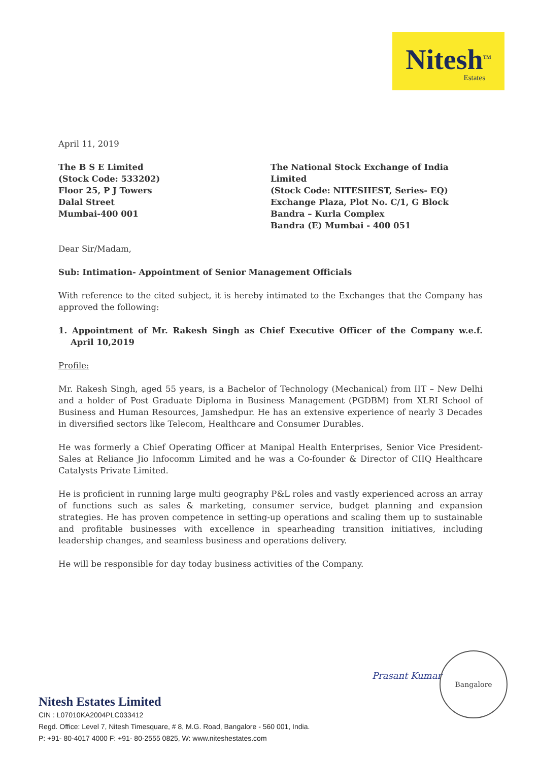Nitesh<sup>TM</sup>
Estates
April 11, 2019
The B S E Limited
(Stock Code: 533202)
Floor 25, P J Towers
Dalal Street
Mumbai-400 001
The National Stock Exchange of India Limited
(Stock Code: NITESHEST, Series- EQ)
Exchange Plaza, Plot No. C/1, G Block
Bandra – Kurla Complex
Bandra (E) Mumbai - 400 051
Dear Sir/Madam,
Sub: Intimation- Appointment of Senior Management Officials
With reference to the cited subject, it is hereby intimated to the Exchanges that the Company has approved the following:
1. Appointment of Mr. Rakesh Singh as Chief Executive Officer of the Company w.e.f. April 10,2019
Profile:
Mr. Rakesh Singh, aged 55 years, is a Bachelor of Technology (Mechanical) from IIT – New Delhi and a holder of Post Graduate Diploma in Business Management (PGDBM) from XLRI School of Business and Human Resources, Jamshedpur. He has an extensive experience of nearly 3 Decades in diversified sectors like Telecom, Healthcare and Consumer Durables.
He was formerly a Chief Operating Officer at Manipal Health Enterprises, Senior Vice President-Sales at Reliance Jio Infocomm Limited and he was a Co-founder & Director of CIIQ Healthcare Catalysts Private Limited.
He is proficient in running large multi geography P&L roles and vastly experienced across an array of functions such as sales & marketing, consumer service, budget planning and expansion strategies. He has proven competence in setting-up operations and scaling them up to sustainable and profitable businesses with excellence in spearheading transition initiatives, including leadership changes, and seamless business and operations delivery.
He will be responsible for day today business activities of the Company.
Prasant Kumar
Bangalore
Nitesh Estates Limited
CIN : L07010KA2004PLC033412
Regd. Office: Level 7, Nitesh Timesquare, # 8, M.G. Road, Bangalore - 560 001, India.
P: +91- 80-4017 4000 F: +91- 80-2555 0825, W: www.niteshestates.com